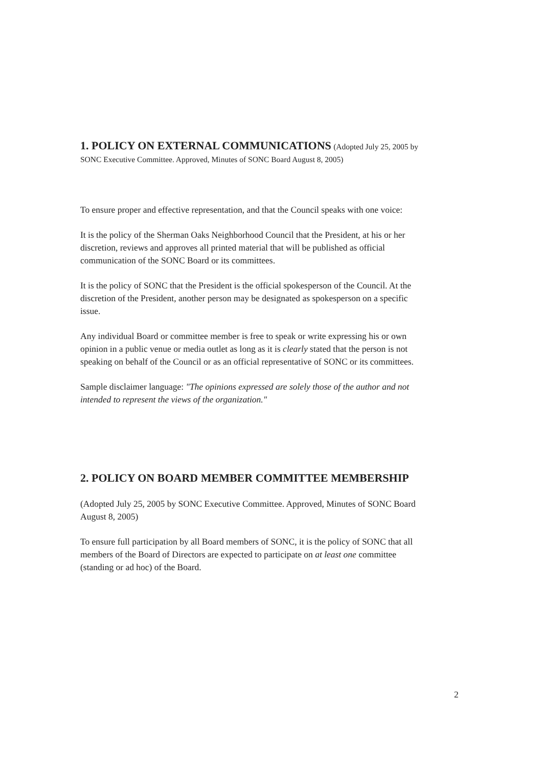1. POLICY ON EXTERNAL COMMUNICATIONS
(Adopted July 25, 2005 by SONC Executive Committee. Approved, Minutes of SONC Board August 8, 2005)
To ensure proper and effective representation, and that the Council speaks with one voice:
It is the policy of the Sherman Oaks Neighborhood Council that the President, at his or her discretion, reviews and approves all printed material that will be published as official communication of the SONC Board or its committees.
It is the policy of SONC that the President is the official spokesperson of the Council. At the discretion of the President, another person may be designated as spokesperson on a specific issue.
Any individual Board or committee member is free to speak or write expressing his or own opinion in a public venue or media outlet as long as it is clearly stated that the person is not speaking on behalf of the Council or as an official representative of SONC or its committees.
Sample disclaimer language: "The opinions expressed are solely those of the author and not intended to represent the views of the organization."
2. POLICY ON BOARD MEMBER COMMITTEE MEMBERSHIP
(Adopted July 25, 2005 by SONC Executive Committee. Approved, Minutes of SONC Board August 8, 2005)
To ensure full participation by all Board members of SONC, it is the policy of SONC that all members of the Board of Directors are expected to participate on at least one committee (standing or ad hoc) of the Board.
2